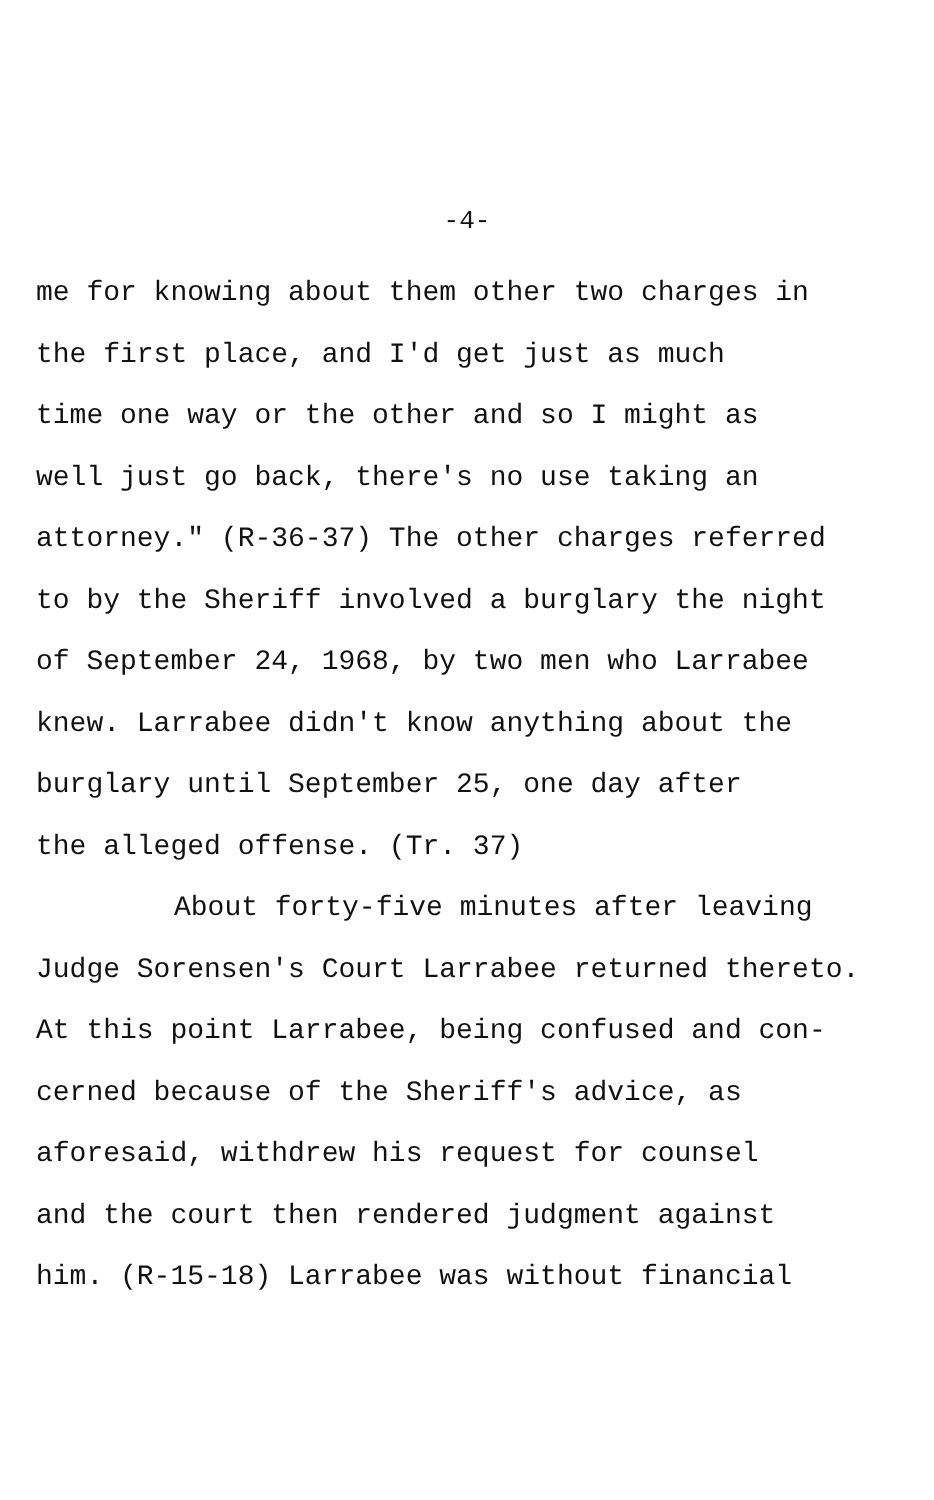-4-
me for knowing about them other two charges in
the first place, and I'd get just as much
time one way or the other and so I might as
well just go back, there's no use taking an
attorney." (R-36-37) The other charges referred
to by the Sheriff involved a burglary the night
of September 24, 1968, by two men who Larrabee
knew. Larrabee didn't know anything about the
burglary until September 25, one day after
the alleged offense. (Tr. 37)
About forty-five minutes after leaving
Judge Sorensen's Court Larrabee returned thereto.
At this point Larrabee, being confused and con-
cerned because of the Sheriff's advice, as
aforesaid, withdrew his request for counsel
and the court then rendered judgment against
him. (R-15-18) Larrabee was without financial